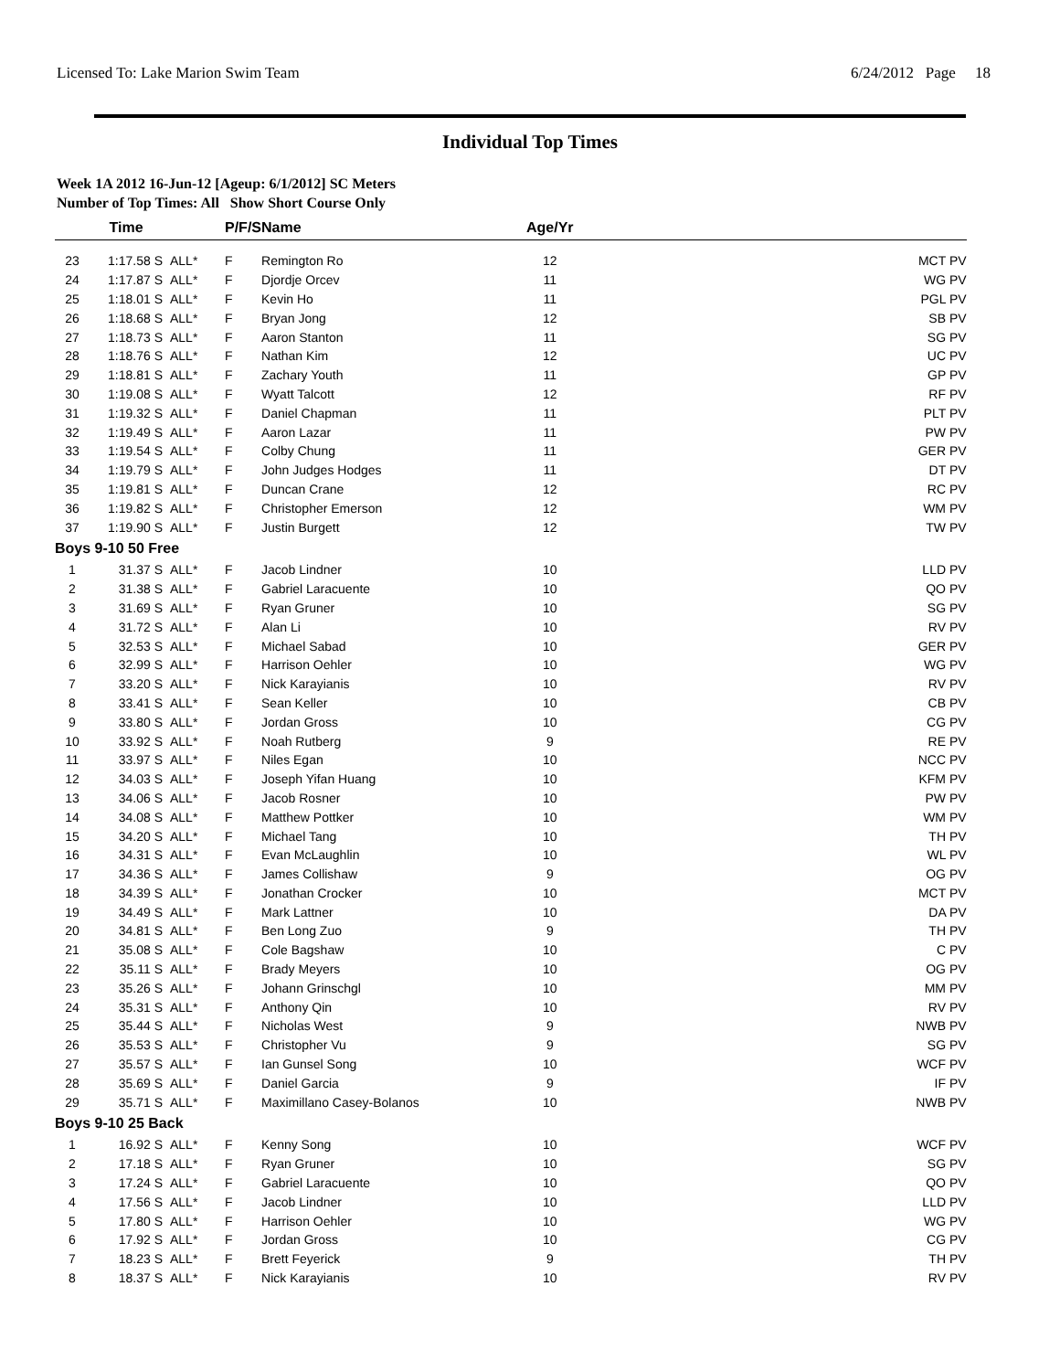Licensed To: Lake Marion Swim Team 6/24/2012 Page 18
Individual Top Times
Week 1A 2012 16-Jun-12 [Ageup: 6/1/2012] SC Meters
Number of Top Times: All Show Short Course Only
| | Time | | P/F/S | Name | Age/Yr | |
| --- | --- | --- | --- | --- | --- | --- |
| 23 | 1:17.58 S | ALL* | F | Remington Ro | 12 | MCT PV |
| 24 | 1:17.87 S | ALL* | F | Djordje Orcev | 11 | WG PV |
| 25 | 1:18.01 S | ALL* | F | Kevin Ho | 11 | PGL PV |
| 26 | 1:18.68 S | ALL* | F | Bryan Jong | 12 | SB PV |
| 27 | 1:18.73 S | ALL* | F | Aaron Stanton | 11 | SG PV |
| 28 | 1:18.76 S | ALL* | F | Nathan Kim | 12 | UC PV |
| 29 | 1:18.81 S | ALL* | F | Zachary Youth | 11 | GP PV |
| 30 | 1:19.08 S | ALL* | F | Wyatt Talcott | 12 | RF PV |
| 31 | 1:19.32 S | ALL* | F | Daniel Chapman | 11 | PLT PV |
| 32 | 1:19.49 S | ALL* | F | Aaron Lazar | 11 | PW PV |
| 33 | 1:19.54 S | ALL* | F | Colby Chung | 11 | GER PV |
| 34 | 1:19.79 S | ALL* | F | John Judges Hodges | 11 | DT PV |
| 35 | 1:19.81 S | ALL* | F | Duncan Crane | 12 | RC PV |
| 36 | 1:19.82 S | ALL* | F | Christopher Emerson | 12 | WM PV |
| 37 | 1:19.90 S | ALL* | F | Justin Burgett | 12 | TW PV |
| Boys 9-10 50 Free | | | | | | |
| 1 | 31.37 S | ALL* | F | Jacob Lindner | 10 | LLD PV |
| 2 | 31.38 S | ALL* | F | Gabriel Laracuente | 10 | QO PV |
| 3 | 31.69 S | ALL* | F | Ryan Gruner | 10 | SG PV |
| 4 | 31.72 S | ALL* | F | Alan Li | 10 | RV PV |
| 5 | 32.53 S | ALL* | F | Michael Sabad | 10 | GER PV |
| 6 | 32.99 S | ALL* | F | Harrison Oehler | 10 | WG PV |
| 7 | 33.20 S | ALL* | F | Nick Karayianis | 10 | RV PV |
| 8 | 33.41 S | ALL* | F | Sean Keller | 10 | CB PV |
| 9 | 33.80 S | ALL* | F | Jordan Gross | 10 | CG PV |
| 10 | 33.92 S | ALL* | F | Noah Rutberg | 9 | RE PV |
| 11 | 33.97 S | ALL* | F | Niles Egan | 10 | NCC PV |
| 12 | 34.03 S | ALL* | F | Joseph Yifan Huang | 10 | KFM PV |
| 13 | 34.06 S | ALL* | F | Jacob Rosner | 10 | PW PV |
| 14 | 34.08 S | ALL* | F | Matthew Pottker | 10 | WM PV |
| 15 | 34.20 S | ALL* | F | Michael Tang | 10 | TH PV |
| 16 | 34.31 S | ALL* | F | Evan McLaughlin | 10 | WL PV |
| 17 | 34.36 S | ALL* | F | James Collishaw | 9 | OG PV |
| 18 | 34.39 S | ALL* | F | Jonathan Crocker | 10 | MCT PV |
| 19 | 34.49 S | ALL* | F | Mark Lattner | 10 | DA PV |
| 20 | 34.81 S | ALL* | F | Ben Long Zuo | 9 | TH PV |
| 21 | 35.08 S | ALL* | F | Cole Bagshaw | 10 | C PV |
| 22 | 35.11 S | ALL* | F | Brady Meyers | 10 | OG PV |
| 23 | 35.26 S | ALL* | F | Johann Grinschgl | 10 | MM PV |
| 24 | 35.31 S | ALL* | F | Anthony Qin | 10 | RV PV |
| 25 | 35.44 S | ALL* | F | Nicholas West | 9 | NWB PV |
| 26 | 35.53 S | ALL* | F | Christopher Vu | 9 | SG PV |
| 27 | 35.57 S | ALL* | F | Ian Gunsel Song | 10 | WCF PV |
| 28 | 35.69 S | ALL* | F | Daniel Garcia | 9 | IF PV |
| 29 | 35.71 S | ALL* | F | Maximillano Casey-Bolanos | 10 | NWB PV |
| Boys 9-10 25 Back | | | | | | |
| 1 | 16.92 S | ALL* | F | Kenny Song | 10 | WCF PV |
| 2 | 17.18 S | ALL* | F | Ryan Gruner | 10 | SG PV |
| 3 | 17.24 S | ALL* | F | Gabriel Laracuente | 10 | QO PV |
| 4 | 17.56 S | ALL* | F | Jacob Lindner | 10 | LLD PV |
| 5 | 17.80 S | ALL* | F | Harrison Oehler | 10 | WG PV |
| 6 | 17.92 S | ALL* | F | Jordan Gross | 10 | CG PV |
| 7 | 18.23 S | ALL* | F | Brett Feyerick | 9 | TH PV |
| 8 | 18.37 S | ALL* | F | Nick Karayianis | 10 | RV PV |